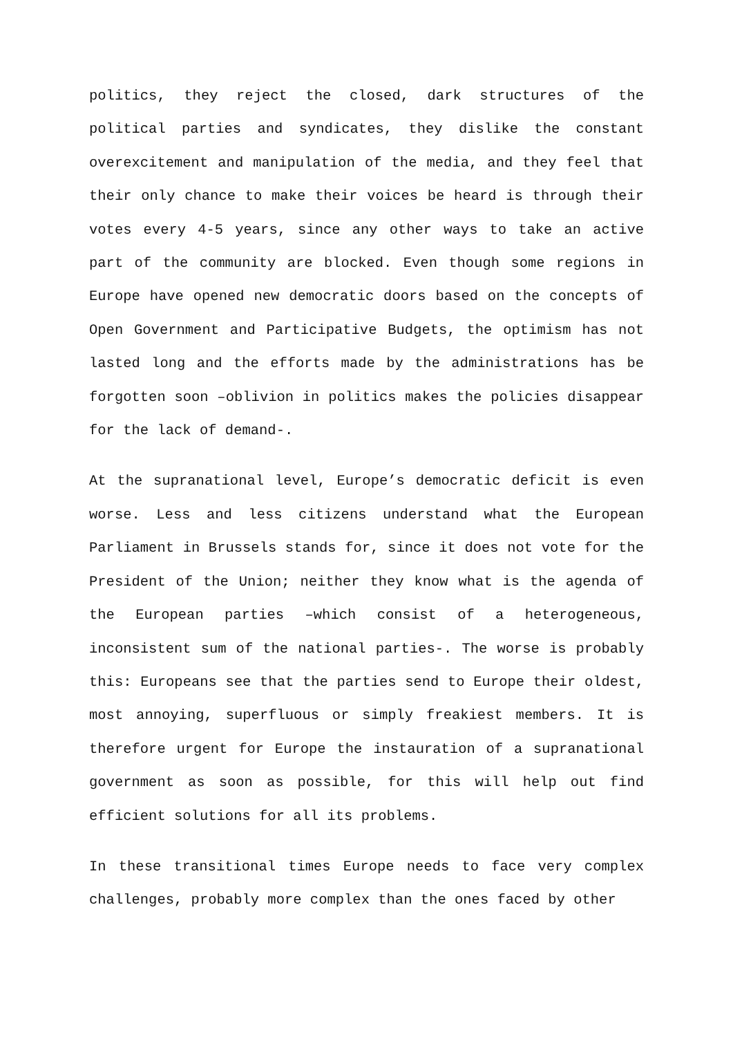politics, they reject the closed, dark structures of the political parties and syndicates, they dislike the constant overexcitement and manipulation of the media, and they feel that their only chance to make their voices be heard is through their votes every 4-5 years, since any other ways to take an active part of the community are blocked. Even though some regions in Europe have opened new democratic doors based on the concepts of Open Government and Participative Budgets, the optimism has not lasted long and the efforts made by the administrations has be forgotten soon –oblivion in politics makes the policies disappear for the lack of demand-.
At the supranational level, Europe’s democratic deficit is even worse. Less and less citizens understand what the European Parliament in Brussels stands for, since it does not vote for the President of the Union; neither they know what is the agenda of the European parties –which consist of a heterogeneous, inconsistent sum of the national parties-. The worse is probably this: Europeans see that the parties send to Europe their oldest, most annoying, superfluous or simply freakiest members. It is therefore urgent for Europe the instauration of a supranational government as soon as possible, for this will help out find efficient solutions for all its problems.
In these transitional times Europe needs to face very complex challenges, probably more complex than the ones faced by other